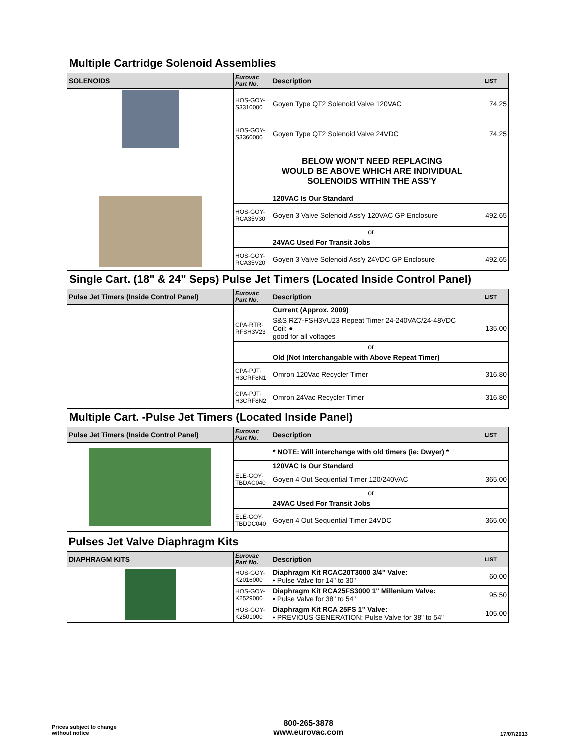Multiple Cartridge Solenoid Assemblies
| SOLENOIDS | Eurovac Part No. | Description | LIST |
| --- | --- | --- | --- |
| | HOS-GOY-S3310000 | Goyen Type QT2 Solenoid Valve 120VAC | 74.25 |
| | HOS-GOY-S3360000 | Goyen Type QT2 Solenoid Valve 24VDC | 74.25 |
| | | BELOW WON'T NEED REPLACING WOULD BE ABOVE WHICH ARE INDIVIDUAL SOLENOIDS WITHIN THE ASS'Y | |
| | | 120VAC Is Our Standard | |
| | HOS-GOY-RCA35V30 | Goyen 3 Valve Solenoid Ass'y 120VAC GP Enclosure | 492.65 |
| | or | | |
| | | 24VAC Used For Transit Jobs | |
| | HOS-GOY-RCA35V20 | Goyen 3 Valve Solenoid Ass'y 24VDC GP Enclosure | 492.65 |
Single Cart. (18" & 24" Seps) Pulse Jet Timers (Located Inside Control Panel)
| Pulse Jet Timers (Inside Control Panel) | Eurovac Part No. | Description | LIST |
| --- | --- | --- | --- |
| | | Current (Approx. 2009) | |
| | CPA-RTR-RFSH3V23 | S&S RZ7-FSH3VU23 Repeat Timer 24-240VAC/24-48VDC Coil: ● good for all voltages | 135.00 |
| | or | | |
| | | Old (Not Interchangable with Above Repeat Timer) | |
| | CPA-PJT-H3CRF8N1 | Omron 120Vac Recycler Timer | 316.80 |
| | CPA-PJT-H3CRF8N2 | Omron 24Vac Recycler Timer | 316.80 |
Multiple Cart. -Pulse Jet Timers (Located Inside Panel)
| Pulse Jet Timers (Inside Control Panel) | Eurovac Part No. | Description | LIST |
| --- | --- | --- | --- |
| | | * NOTE: Will interchange with old timers (ie: Dwyer) * | |
| | | 120VAC Is Our Standard | |
| | ELE-GOY-TBDAC040 | Goyen 4 Out Sequential Timer 120/240VAC | 365.00 |
| | or | | |
| | | 24VAC Used For Transit Jobs | |
| | ELE-GOY-TBDDC040 | Goyen 4 Out Sequential Timer 24VDC | 365.00 |
| Pulses Jet Valve Diaphragm Kits | | | |
| DIAPHRAGM KITS | Eurovac Part No. | Description | LIST |
| | HOS-GOY-K2016000 | Diaphragm Kit RCAC20T3000 3/4" Valve: • Pulse Valve for 14" to 30" | 60.00 |
| | HOS-GOY-K2529000 | Diaphragm Kit RCA25FS3000 1" Millenium Valve: • Pulse Valve for 38" to 54" | 95.50 |
| | HOS-GOY-K2501000 | Diaphragm Kit RCA 25FS 1" Valve: • PREVIOUS GENERATION: Pulse Valve for 38" to 54" | 105.00 |
Prices subject to change
without notice
800-265-3878
www.eurovac.com
17/07/2013